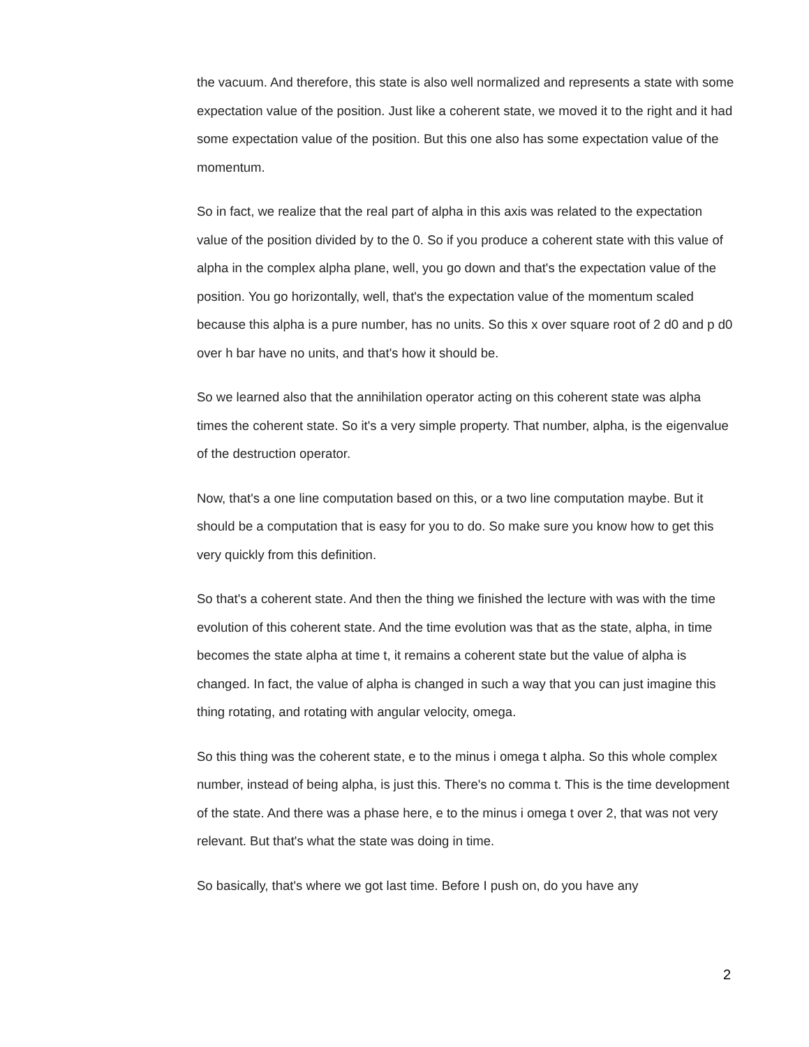the vacuum. And therefore, this state is also well normalized and represents a state with some expectation value of the position. Just like a coherent state, we moved it to the right and it had some expectation value of the position. But this one also has some expectation value of the momentum.
So in fact, we realize that the real part of alpha in this axis was related to the expectation value of the position divided by to the 0. So if you produce a coherent state with this value of alpha in the complex alpha plane, well, you go down and that's the expectation value of the position. You go horizontally, well, that's the expectation value of the momentum scaled because this alpha is a pure number, has no units. So this x over square root of 2 d0 and p d0 over h bar have no units, and that's how it should be.
So we learned also that the annihilation operator acting on this coherent state was alpha times the coherent state. So it's a very simple property. That number, alpha, is the eigenvalue of the destruction operator.
Now, that's a one line computation based on this, or a two line computation maybe. But it should be a computation that is easy for you to do. So make sure you know how to get this very quickly from this definition.
So that's a coherent state. And then the thing we finished the lecture with was with the time evolution of this coherent state. And the time evolution was that as the state, alpha, in time becomes the state alpha at time t, it remains a coherent state but the value of alpha is changed. In fact, the value of alpha is changed in such a way that you can just imagine this thing rotating, and rotating with angular velocity, omega.
So this thing was the coherent state, e to the minus i omega t alpha. So this whole complex number, instead of being alpha, is just this. There's no comma t. This is the time development of the state. And there was a phase here, e to the minus i omega t over 2, that was not very relevant. But that's what the state was doing in time.
So basically, that's where we got last time. Before I push on, do you have any
2